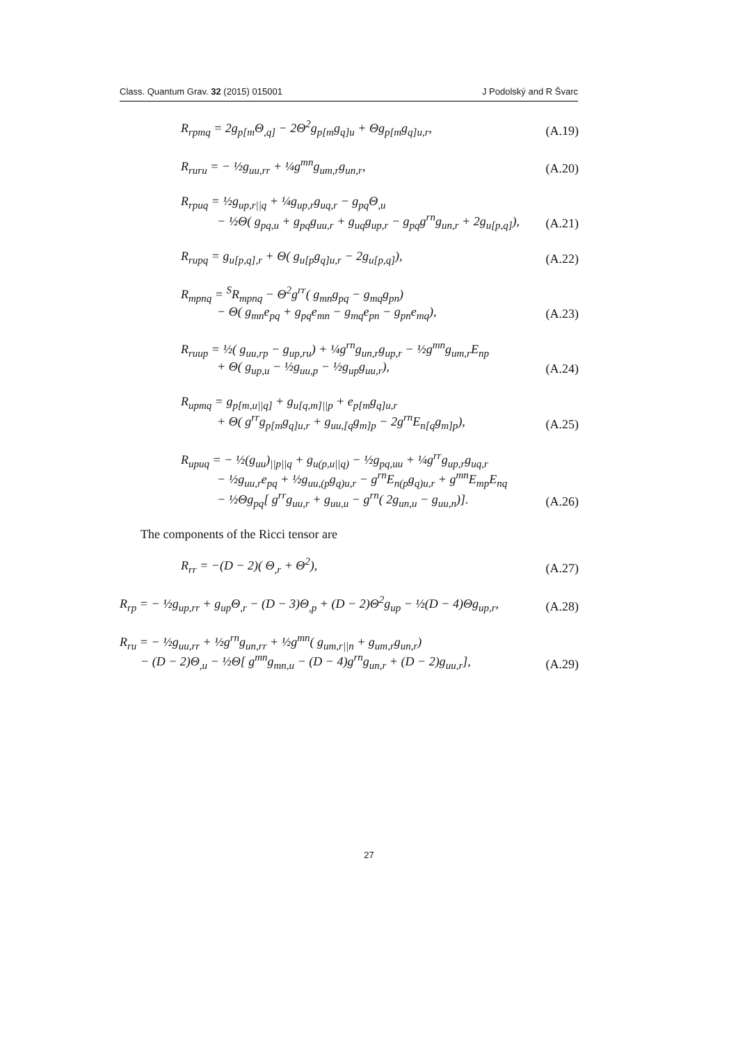Class. Quantum Grav. 32 (2015) 015001 J Podolský and R Švarc
R<sub>rpmq</sub> = 2g<sub>p[m</sub>Θ<sub>,q]</sub> − 2Θ<sup>2</sup>g<sub>p[m</sub>g<sub>q]u</sub> + Θg<sub>p[m</sub>g<sub>q]u,r</sub>, (A.19)
R<sub>ruru</sub> = − ½g<sub>uu,rr</sub> + ¼g<sup>mn</sup>g<sub>um,r</sub>g<sub>un,r</sub>, (A.20)
R<sub>rpuq</sub> = ½g<sub>up,r||q</sub> + ¼g<sub>up,r</sub>g<sub>uq,r</sub> − g<sub>pq</sub>Θ<sub>,u</sub>
− ½Θ( g<sub>pq,u</sub> + g<sub>pq</sub>g<sub>uu,r</sub> + g<sub>uq</sub>g<sub>up,r</sub> − g<sub>pq</sub>g<sup>rn</sup>g<sub>un,r</sub> + 2g<sub>u[p,q]</sub>), (A.21)
R<sub>rupq</sub> = g<sub>u[p,q],r</sub> + Θ( g<sub>u[p</sub>g<sub>q]u,r</sub> − 2g<sub>u[p,q]</sub>), (A.22)
R<sub>mpnq</sub> = <sup>S</sup>R<sub>mpnq</sub> − Θ<sup>2</sup>g<sup>rr</sup>( g<sub>mn</sub>g<sub>pq</sub> − g<sub>mq</sub>g<sub>pn</sub>)
− Θ( g<sub>mn</sub>e<sub>pq</sub> + g<sub>pq</sub>e<sub>mn</sub> − g<sub>mq</sub>e<sub>pn</sub> − g<sub>pn</sub>e<sub>mq</sub>), (A.23)
R<sub>ruup</sub> = ½( g<sub>uu,rp</sub> − g<sub>up,ru</sub>) + ¼g<sup>rn</sup>g<sub>un,r</sub>g<sub>up,r</sub> − ½g<sup>mn</sup>g<sub>um,r</sub>E<sub>np</sub>
+ Θ( g<sub>up,u</sub> − ½g<sub>uu,p</sub> − ½g<sub>up</sub>g<sub>uu,r</sub>), (A.24)
R<sub>upmq</sub> = g<sub>p[m,u||q]</sub> + g<sub>u[q,m]||p</sub> + e<sub>p[m</sub>g<sub>q]u,r</sub>
+ Θ( g<sup>rr</sup>g<sub>p[m</sub>g<sub>q]u,r</sub> + g<sub>uu,[q</sub>g<sub>m]p</sub> − 2g<sup>rn</sup>E<sub>n[q</sub>g<sub>m]p</sub>), (A.25)
R<sub>upuq</sub> = − ½(g<sub>uu</sub>)<sub>||p||q</sub> + g<sub>u(p,u||q)</sub> − ½g<sub>pq,uu</sub> + ¼g<sup>rr</sup>g<sub>up,r</sub>g<sub>uq,r</sub>
− ½g<sub>uu,r</sub>e<sub>pq</sub> + ½g<sub>uu,(p</sub>g<sub>q)u,r</sub> − g<sup>rn</sup>E<sub>n(p</sub>g<sub>q)u,r</sub> + g<sup>mn</sup>E<sub>mp</sub>E<sub>nq</sub>
− ½Θg<sub>pq</sub>[ g<sup>rr</sup>g<sub>uu,r</sub> + g<sub>uu,u</sub> − g<sup>rn</sup>( 2g<sub>un,u</sub> − g<sub>uu,n</sub>)]. (A.26)
The components of the Ricci tensor are
R<sub>rr</sub> = −(D − 2)( Θ<sub>,r</sub> + Θ<sup>2</sup>), (A.27)
R<sub>rp</sub> = − ½g<sub>up,rr</sub> + g<sub>up</sub>Θ<sub>,r</sub> − (D − 3)Θ<sub>,p</sub> + (D − 2)Θ<sup>2</sup>g<sub>up</sub> − ½(D − 4)Θg<sub>up,r</sub>, (A.28)
R<sub>ru</sub> = − ½g<sub>uu,rr</sub> + ½g<sup>rn</sup>g<sub>un,rr</sub> + ½g<sup>mn</sup>( g<sub>um,r||n</sub> + g<sub>um,r</sub>g<sub>un,r</sub>)
− (D − 2)Θ<sub>,u</sub> − ½Θ[ g<sup>mn</sup>g<sub>mn,u</sub> − (D − 4)g<sup>rn</sup>g<sub>un,r</sub> + (D − 2)g<sub>uu,r</sub>], (A.29)
27